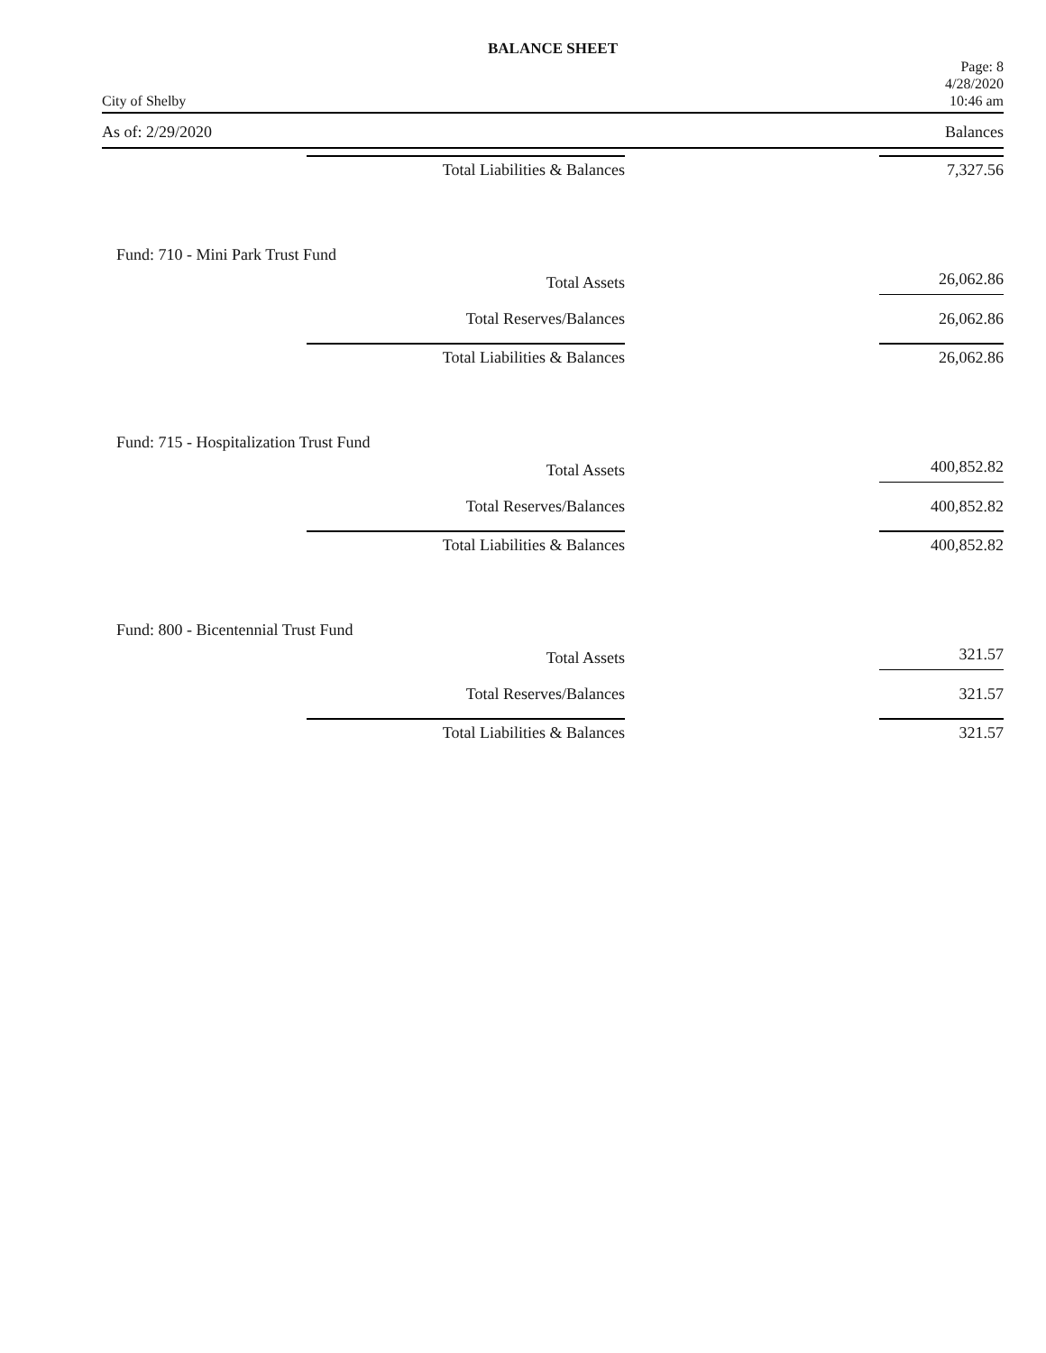BALANCE SHEET
City of Shelby
Page: 8
4/28/2020
10:46 am
As of: 2/29/2020 Balances
| Total Liabilities & Balances | 7,327.56 |
| Fund: 710 - Mini Park Trust Fund | |
| Total Assets | 26,062.86 |
| Total Reserves/Balances | 26,062.86 |
| Total Liabilities & Balances | 26,062.86 |
| Fund: 715 - Hospitalization Trust Fund | |
| Total Assets | 400,852.82 |
| Total Reserves/Balances | 400,852.82 |
| Total Liabilities & Balances | 400,852.82 |
| Fund: 800 - Bicentennial Trust Fund | |
| Total Assets | 321.57 |
| Total Reserves/Balances | 321.57 |
| Total Liabilities & Balances | 321.57 |